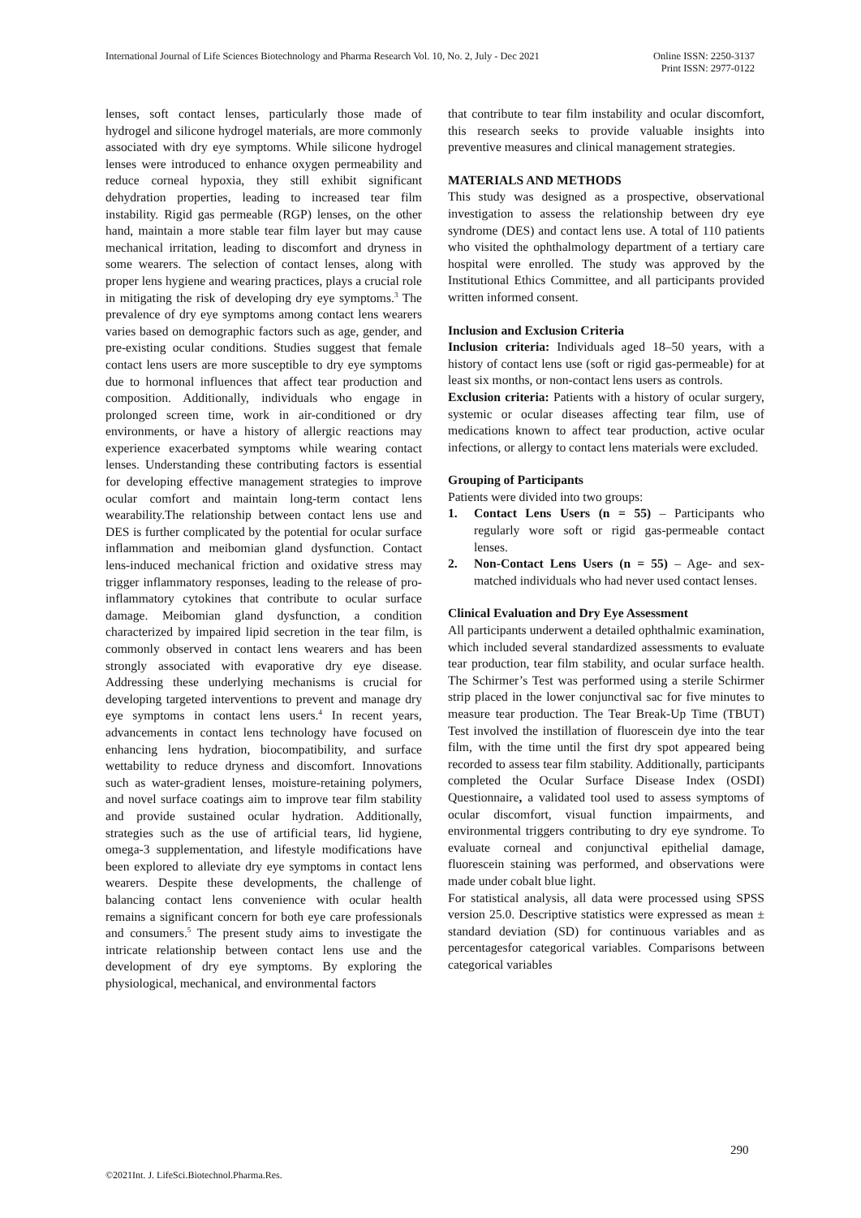International Journal of Life Sciences Biotechnology and Pharma Research Vol. 10, No. 2, July - Dec 2021
Online ISSN: 2250-3137
Print ISSN: 2977-0122
lenses, soft contact lenses, particularly those made of hydrogel and silicone hydrogel materials, are more commonly associated with dry eye symptoms. While silicone hydrogel lenses were introduced to enhance oxygen permeability and reduce corneal hypoxia, they still exhibit significant dehydration properties, leading to increased tear film instability. Rigid gas permeable (RGP) lenses, on the other hand, maintain a more stable tear film layer but may cause mechanical irritation, leading to discomfort and dryness in some wearers. The selection of contact lenses, along with proper lens hygiene and wearing practices, plays a crucial role in mitigating the risk of developing dry eye symptoms.<sup>3</sup> The prevalence of dry eye symptoms among contact lens wearers varies based on demographic factors such as age, gender, and pre-existing ocular conditions. Studies suggest that female contact lens users are more susceptible to dry eye symptoms due to hormonal influences that affect tear production and composition. Additionally, individuals who engage in prolonged screen time, work in air-conditioned or dry environments, or have a history of allergic reactions may experience exacerbated symptoms while wearing contact lenses. Understanding these contributing factors is essential for developing effective management strategies to improve ocular comfort and maintain long-term contact lens wearability.The relationship between contact lens use and DES is further complicated by the potential for ocular surface inflammation and meibomian gland dysfunction. Contact lens-induced mechanical friction and oxidative stress may trigger inflammatory responses, leading to the release of pro-inflammatory cytokines that contribute to ocular surface damage. Meibomian gland dysfunction, a condition characterized by impaired lipid secretion in the tear film, is commonly observed in contact lens wearers and has been strongly associated with evaporative dry eye disease. Addressing these underlying mechanisms is crucial for developing targeted interventions to prevent and manage dry eye symptoms in contact lens users.<sup>4</sup> In recent years, advancements in contact lens technology have focused on enhancing lens hydration, biocompatibility, and surface wettability to reduce dryness and discomfort. Innovations such as water-gradient lenses, moisture-retaining polymers, and novel surface coatings aim to improve tear film stability and provide sustained ocular hydration. Additionally, strategies such as the use of artificial tears, lid hygiene, omega-3 supplementation, and lifestyle modifications have been explored to alleviate dry eye symptoms in contact lens wearers. Despite these developments, the challenge of balancing contact lens convenience with ocular health remains a significant concern for both eye care professionals and consumers.<sup>5</sup> The present study aims to investigate the intricate relationship between contact lens use and the development of dry eye symptoms. By exploring the physiological, mechanical, and environmental factors
that contribute to tear film instability and ocular discomfort, this research seeks to provide valuable insights into preventive measures and clinical management strategies.
MATERIALS AND METHODS
This study was designed as a prospective, observational investigation to assess the relationship between dry eye syndrome (DES) and contact lens use. A total of 110 patients who visited the ophthalmology department of a tertiary care hospital were enrolled. The study was approved by the Institutional Ethics Committee, and all participants provided written informed consent.
Inclusion and Exclusion Criteria
Inclusion criteria: Individuals aged 18–50 years, with a history of contact lens use (soft or rigid gas-permeable) for at least six months, or non-contact lens users as controls.
Exclusion criteria: Patients with a history of ocular surgery, systemic or ocular diseases affecting tear film, use of medications known to affect tear production, active ocular infections, or allergy to contact lens materials were excluded.
Grouping of Participants
Patients were divided into two groups:
1. Contact Lens Users (n = 55) – Participants who regularly wore soft or rigid gas-permeable contact lenses.
2. Non-Contact Lens Users (n = 55) – Age- and sex-matched individuals who had never used contact lenses.
Clinical Evaluation and Dry Eye Assessment
All participants underwent a detailed ophthalmic examination, which included several standardized assessments to evaluate tear production, tear film stability, and ocular surface health. The Schirmer’s Test was performed using a sterile Schirmer strip placed in the lower conjunctival sac for five minutes to measure tear production. The Tear Break-Up Time (TBUT) Test involved the instillation of fluorescein dye into the tear film, with the time until the first dry spot appeared being recorded to assess tear film stability. Additionally, participants completed the Ocular Surface Disease Index (OSDI) Questionnaire, a validated tool used to assess symptoms of ocular discomfort, visual function impairments, and environmental triggers contributing to dry eye syndrome. To evaluate corneal and conjunctival epithelial damage, fluorescein staining was performed, and observations were made under cobalt blue light.
For statistical analysis, all data were processed using SPSS version 25.0. Descriptive statistics were expressed as mean ± standard deviation (SD) for continuous variables and as percentagesfor categorical variables. Comparisons between categorical variables
290
©2021Int. J. LifeSci.Biotechnol.Pharma.Res.